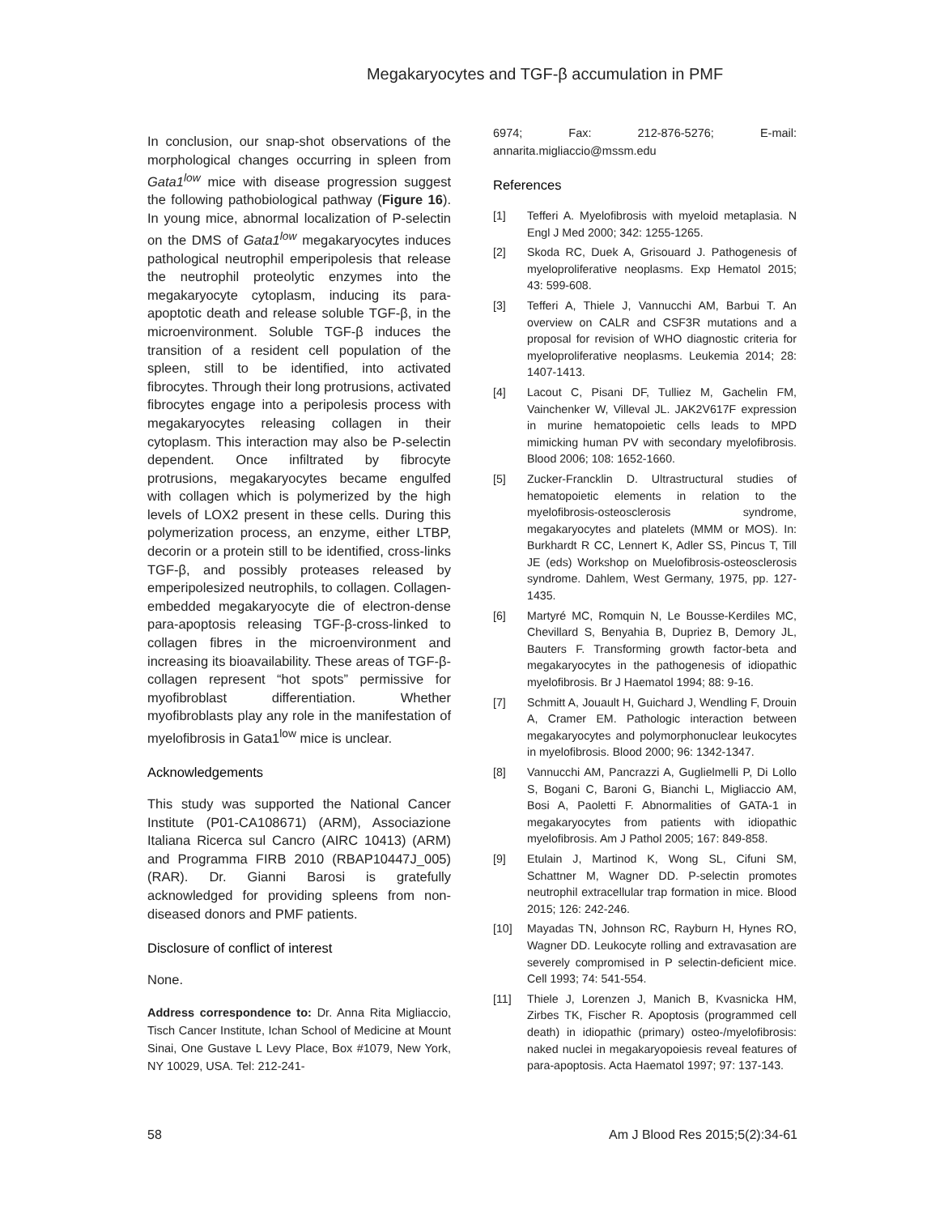Megakaryocytes and TGF-β accumulation in PMF
In conclusion, our snap-shot observations of the morphological changes occurring in spleen from Gata1<sup>low</sup> mice with disease progression suggest the following pathobiological pathway (Figure 16). In young mice, abnormal localization of P-selectin on the DMS of Gata1<sup>low</sup> megakaryocytes induces pathological neutrophil emperipolesis that release the neutrophil proteolytic enzymes into the megakaryocyte cytoplasm, inducing its para-apoptotic death and release soluble TGF-β, in the microenvironment. Soluble TGF-β induces the transition of a resident cell population of the spleen, still to be identified, into activated fibrocytes. Through their long protrusions, activated fibrocytes engage into a peripolesis process with megakaryocytes releasing collagen in their cytoplasm. This interaction may also be P-selectin dependent. Once infiltrated by fibrocyte protrusions, megakaryocytes became engulfed with collagen which is polymerized by the high levels of LOX2 present in these cells. During this polymerization process, an enzyme, either LTBP, decorin or a protein still to be identified, cross-links TGF-β, and possibly proteases released by emperipolesized neutrophils, to collagen. Collagen-embedded megakaryocyte die of electron-dense para-apoptosis releasing TGF-β-cross-linked to collagen fibres in the microenvironment and increasing its bioavailability. These areas of TGF-β-collagen represent “hot spots” permissive for myofibroblast differentiation. Whether myofibroblasts play any role in the manifestation of myelofibrosis in Gata1<sup>low</sup> mice is unclear.
Acknowledgements
This study was supported the National Cancer Institute (P01-CA108671) (ARM), Associazione Italiana Ricerca sul Cancro (AIRC 10413) (ARM) and Programma FIRB 2010 (RBAP10447J_005) (RAR). Dr. Gianni Barosi is gratefully acknowledged for providing spleens from non-diseased donors and PMF patients.
Disclosure of conflict of interest
None.
Address correspondence to: Dr. Anna Rita Migliaccio, Tisch Cancer Institute, Ichan School of Medicine at Mount Sinai, One Gustave L Levy Place, Box #1079, New York, NY 10029, USA. Tel: 212-241-
6974; Fax: 212-876-5276; E-mail: annarita.migliaccio@mssm.edu
References
[1] Tefferi A. Myelofibrosis with myeloid metaplasia. N Engl J Med 2000; 342: 1255-1265.
[2] Skoda RC, Duek A, Grisouard J. Pathogenesis of myeloproliferative neoplasms. Exp Hematol 2015; 43: 599-608.
[3] Tefferi A, Thiele J, Vannucchi AM, Barbui T. An overview on CALR and CSF3R mutations and a proposal for revision of WHO diagnostic criteria for myeloproliferative neoplasms. Leukemia 2014; 28: 1407-1413.
[4] Lacout C, Pisani DF, Tulliez M, Gachelin FM, Vainchenker W, Villeval JL. JAK2V617F expression in murine hematopoietic cells leads to MPD mimicking human PV with secondary myelofibrosis. Blood 2006; 108: 1652-1660.
[5] Zucker-Francklin D. Ultrastructural studies of hematopoietic elements in relation to the myelofibrosis-osteosclerosis syndrome, megakaryocytes and platelets (MMM or MOS). In: Burkhardt R CC, Lennert K, Adler SS, Pincus T, Till JE (eds) Workshop on Muelofibrosis-osteosclerosis syndrome. Dahlem, West Germany, 1975, pp. 127-1435.
[6] Martyré MC, Romquin N, Le Bousse-Kerdiles MC, Chevillard S, Benyahia B, Dupriez B, Demory JL, Bauters F. Transforming growth factor-beta and megakaryocytes in the pathogenesis of idiopathic myelofibrosis. Br J Haematol 1994; 88: 9-16.
[7] Schmitt A, Jouault H, Guichard J, Wendling F, Drouin A, Cramer EM. Pathologic interaction between megakaryocytes and polymorphonuclear leukocytes in myelofibrosis. Blood 2000; 96: 1342-1347.
[8] Vannucchi AM, Pancrazzi A, Guglielmelli P, Di Lollo S, Bogani C, Baroni G, Bianchi L, Migliaccio AM, Bosi A, Paoletti F. Abnormalities of GATA-1 in megakaryocytes from patients with idiopathic myelofibrosis. Am J Pathol 2005; 167: 849-858.
[9] Etulain J, Martinod K, Wong SL, Cifuni SM, Schattner M, Wagner DD. P-selectin promotes neutrophil extracellular trap formation in mice. Blood 2015; 126: 242-246.
[10] Mayadas TN, Johnson RC, Rayburn H, Hynes RO, Wagner DD. Leukocyte rolling and extravasation are severely compromised in P selectin-deficient mice. Cell 1993; 74: 541-554.
[11] Thiele J, Lorenzen J, Manich B, Kvasnicka HM, Zirbes TK, Fischer R. Apoptosis (programmed cell death) in idiopathic (primary) osteo-/myelofibrosis: naked nuclei in megakaryopoiesis reveal features of para-apoptosis. Acta Haematol 1997; 97: 137-143.
58 Am J Blood Res 2015;5(2):34-61